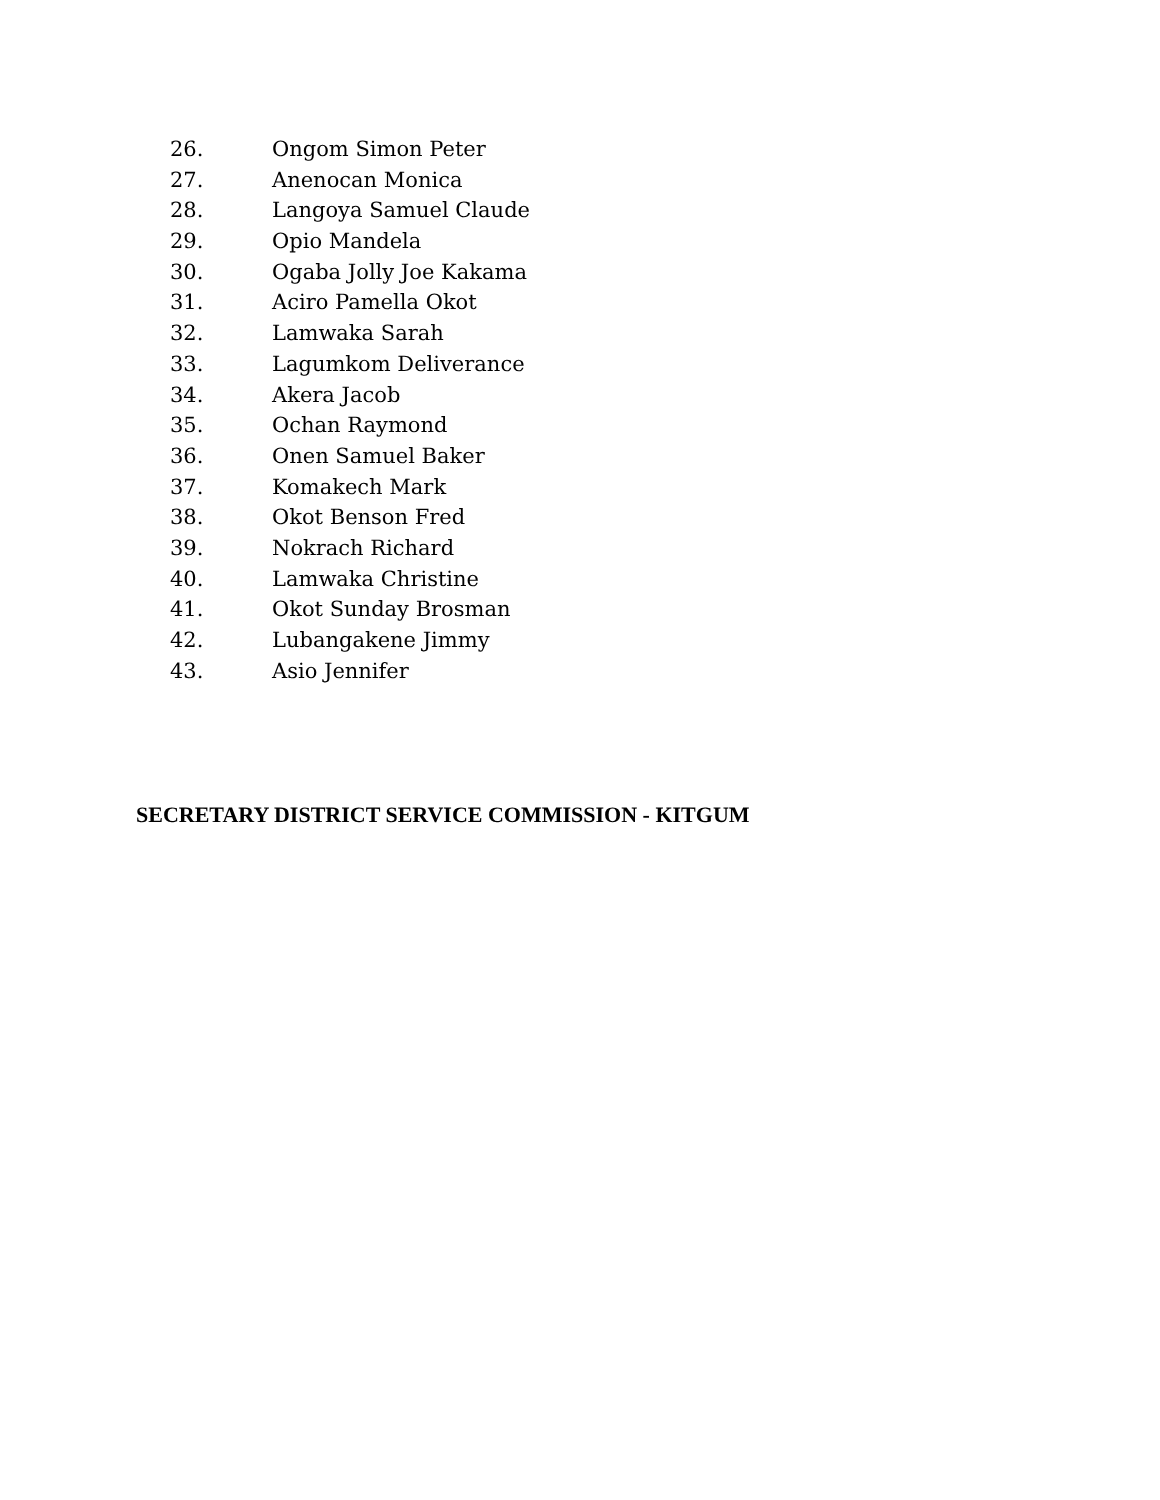26. Ongom Simon Peter
27. Anenocan Monica
28. Langoya Samuel Claude
29. Opio Mandela
30. Ogaba Jolly Joe Kakama
31. Aciro Pamella Okot
32. Lamwaka Sarah
33. Lagumkom Deliverance
34. Akera Jacob
35. Ochan Raymond
36. Onen Samuel Baker
37. Komakech Mark
38. Okot Benson Fred
39. Nokrach Richard
40. Lamwaka Christine
41. Okot Sunday Brosman
42. Lubangakene Jimmy
43. Asio Jennifer
SECRETARY DISTRICT SERVICE COMMISSION - KITGUM